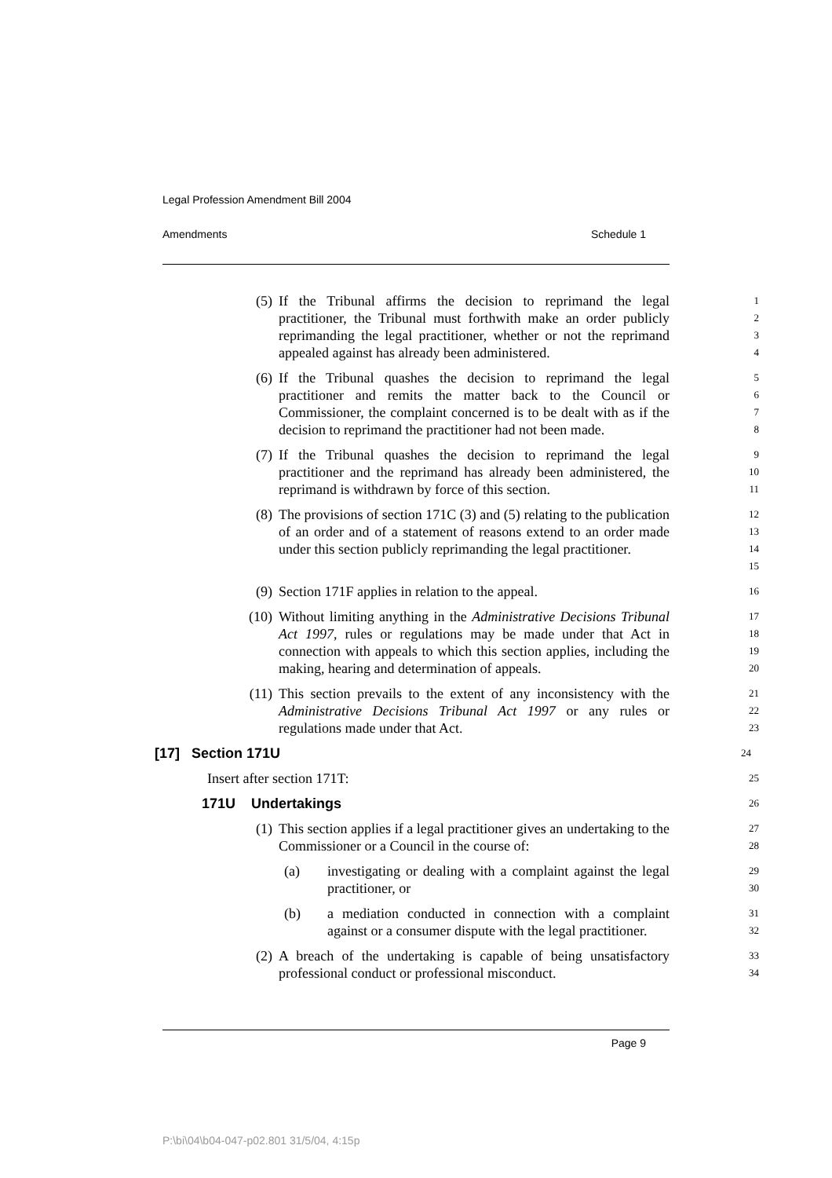Legal Profession Amendment Bill 2004
Amendments Schedule 1
(5) If the Tribunal affirms the decision to reprimand the legal practitioner, the Tribunal must forthwith make an order publicly reprimanding the legal practitioner, whether or not the reprimand appealed against has already been administered.
1
2
3
4
(6) If the Tribunal quashes the decision to reprimand the legal practitioner and remits the matter back to the Council or Commissioner, the complaint concerned is to be dealt with as if the decision to reprimand the practitioner had not been made.
5
6
7
8
(7) If the Tribunal quashes the decision to reprimand the legal practitioner and the reprimand has already been administered, the reprimand is withdrawn by force of this section.
9
10
11
(8) The provisions of section 171C (3) and (5) relating to the publication of an order and of a statement of reasons extend to an order made under this section publicly reprimanding the legal practitioner.
12
13
14
15
(9) Section 171F applies in relation to the appeal.
16
(10) Without limiting anything in the Administrative Decisions Tribunal Act 1997, rules or regulations may be made under that Act in connection with appeals to which this section applies, including the making, hearing and determination of appeals.
17
18
19
20
(11) This section prevails to the extent of any inconsistency with the Administrative Decisions Tribunal Act 1997 or any rules or regulations made under that Act.
21
22
23
[17] Section 171U
24
Insert after section 171T:
25
171U Undertakings
26
(1) This section applies if a legal practitioner gives an undertaking to the Commissioner or a Council in the course of:
27
28
(a) investigating or dealing with a complaint against the legal practitioner, or
29
30
(b) a mediation conducted in connection with a complaint against or a consumer dispute with the legal practitioner.
31
32
(2) A breach of the undertaking is capable of being unsatisfactory professional conduct or professional misconduct.
33
34
Page 9
P:\bi\04\b04-047-p02.801 31/5/04, 4:15p